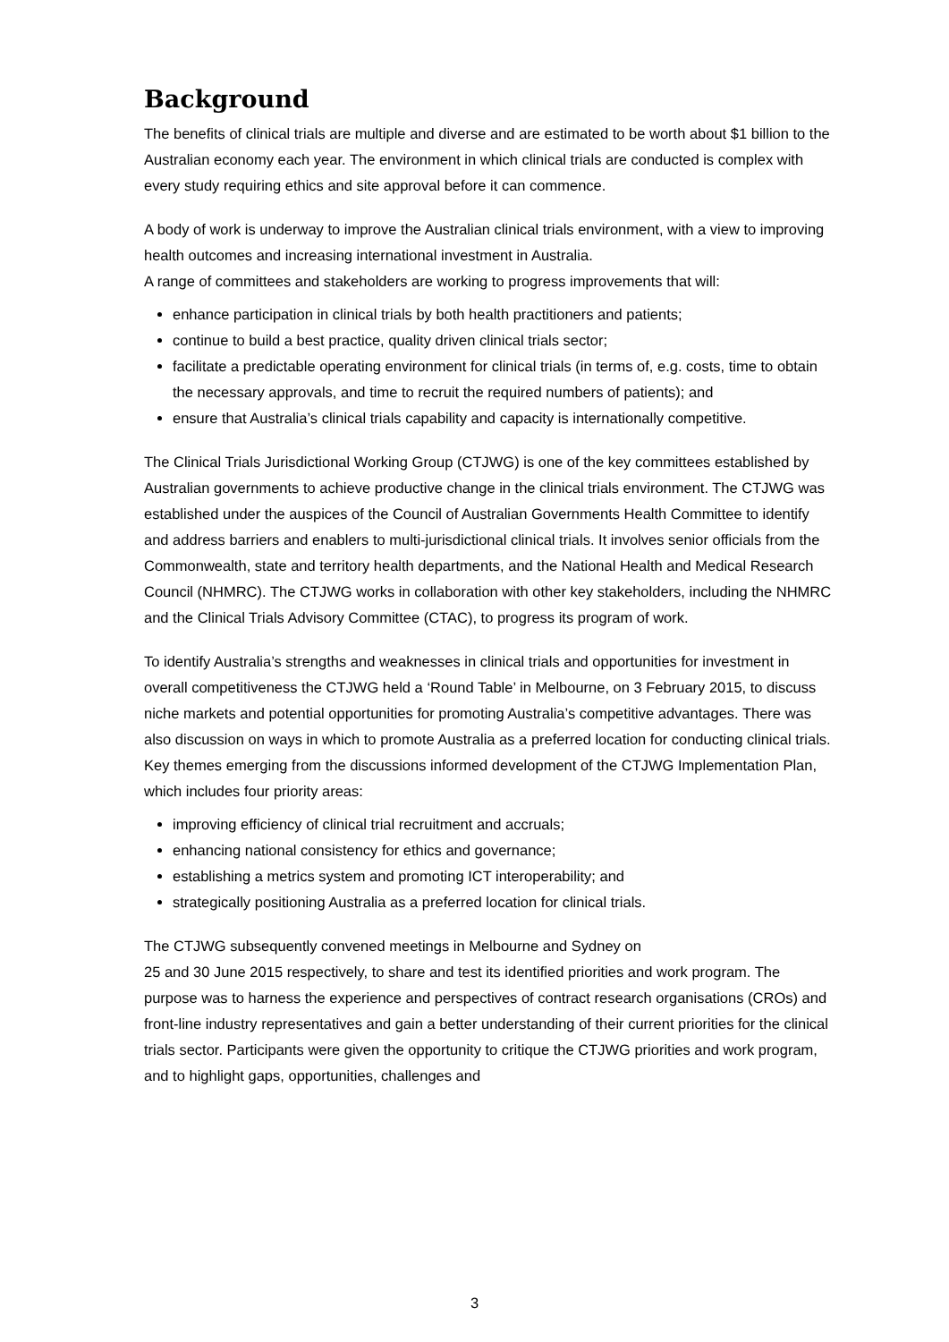Background
The benefits of clinical trials are multiple and diverse and are estimated to be worth about $1 billion to the Australian economy each year. The environment in which clinical trials are conducted is complex with every study requiring ethics and site approval before it can commence.
A body of work is underway to improve the Australian clinical trials environment, with a view to improving health outcomes and increasing international investment in Australia.
A range of committees and stakeholders are working to progress improvements that will:
enhance participation in clinical trials by both health practitioners and patients;
continue to build a best practice, quality driven clinical trials sector;
facilitate a predictable operating environment for clinical trials (in terms of, e.g. costs, time to obtain the necessary approvals, and time to recruit the required numbers of patients); and
ensure that Australia’s clinical trials capability and capacity is internationally competitive.
The Clinical Trials Jurisdictional Working Group (CTJWG) is one of the key committees established by Australian governments to achieve productive change in the clinical trials environment. The CTJWG was established under the auspices of the Council of Australian Governments Health Committee to identify and address barriers and enablers to multi-jurisdictional clinical trials. It involves senior officials from the Commonwealth, state and territory health departments, and the National Health and Medical Research Council (NHMRC). The CTJWG works in collaboration with other key stakeholders, including the NHMRC and the Clinical Trials Advisory Committee (CTAC), to progress its program of work.
To identify Australia’s strengths and weaknesses in clinical trials and opportunities for investment in overall competitiveness the CTJWG held a ‘Round Table’ in Melbourne, on 3 February 2015, to discuss niche markets and potential opportunities for promoting Australia’s competitive advantages. There was also discussion on ways in which to promote Australia as a preferred location for conducting clinical trials. Key themes emerging from the discussions informed development of the CTJWG Implementation Plan, which includes four priority areas:
improving efficiency of clinical trial recruitment and accruals;
enhancing national consistency for ethics and governance;
establishing a metrics system and promoting ICT interoperability; and
strategically positioning Australia as a preferred location for clinical trials.
The CTJWG subsequently convened meetings in Melbourne and Sydney on
25 and 30 June 2015 respectively, to share and test its identified priorities and work program. The purpose was to harness the experience and perspectives of contract research organisations (CROs) and front-line industry representatives and gain a better understanding of their current priorities for the clinical trials sector. Participants were given the opportunity to critique the CTJWG priorities and work program, and to highlight gaps, opportunities, challenges and
3